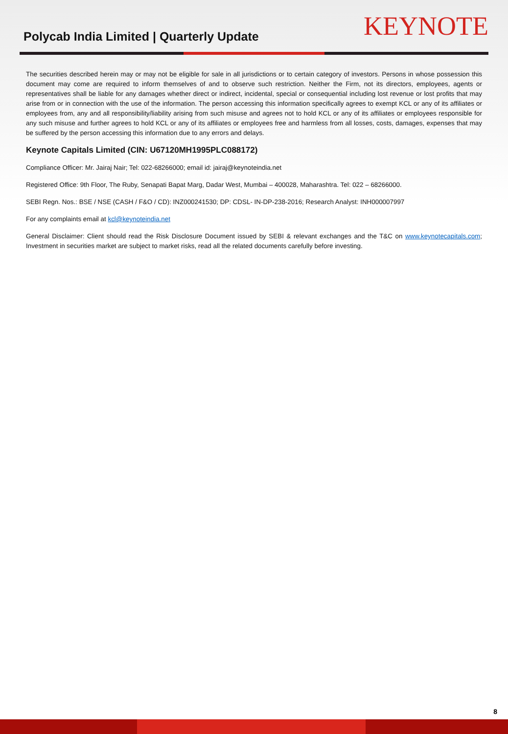Polycab India Limited | Quarterly Update
KEYNOTE
The securities described herein may or may not be eligible for sale in all jurisdictions or to certain category of investors. Persons in whose possession this document may come are required to inform themselves of and to observe such restriction. Neither the Firm, not its directors, employees, agents or representatives shall be liable for any damages whether direct or indirect, incidental, special or consequential including lost revenue or lost profits that may arise from or in connection with the use of the information. The person accessing this information specifically agrees to exempt KCL or any of its affiliates or employees from, any and all responsibility/liability arising from such misuse and agrees not to hold KCL or any of its affiliates or employees responsible for any such misuse and further agrees to hold KCL or any of its affiliates or employees free and harmless from all losses, costs, damages, expenses that may be suffered by the person accessing this information due to any errors and delays.
Keynote Capitals Limited (CIN: U67120MH1995PLC088172)
Compliance Officer: Mr. Jairaj Nair; Tel: 022-68266000; email id: jairaj@keynoteindia.net
Registered Office: 9th Floor, The Ruby, Senapati Bapat Marg, Dadar West, Mumbai – 400028, Maharashtra. Tel: 022 – 68266000.
SEBI Regn. Nos.: BSE / NSE (CASH / F&O / CD): INZ000241530; DP: CDSL- IN-DP-238-2016; Research Analyst: INH000007997
For any complaints email at kcl@keynoteindia.net
General Disclaimer: Client should read the Risk Disclosure Document issued by SEBI & relevant exchanges and the T&C on www.keynotecapitals.com; Investment in securities market are subject to market risks, read all the related documents carefully before investing.
8